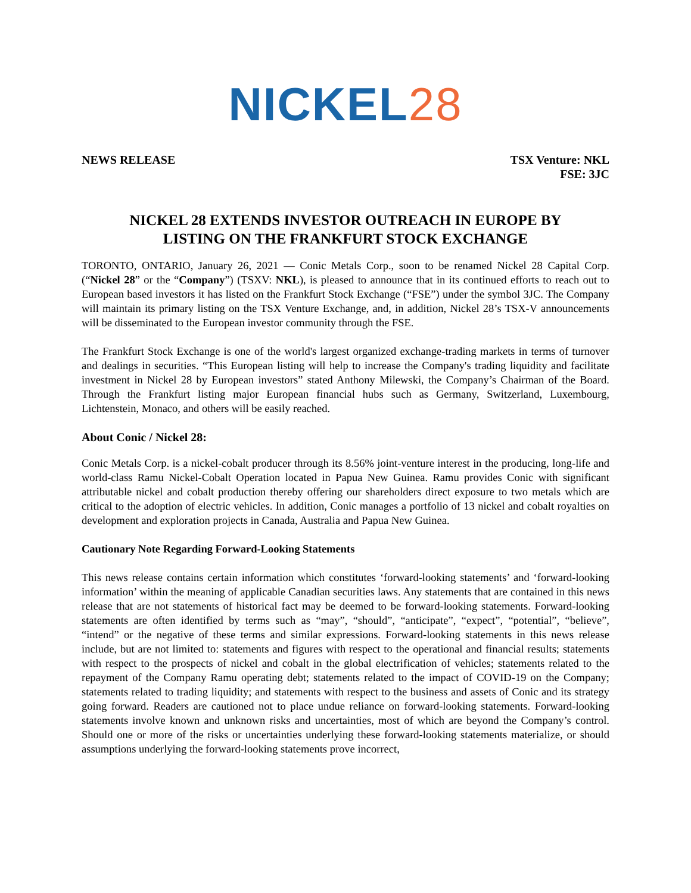NICKEL 28
NEWS RELEASE TSX Venture: NKL
FSE: 3JC
NICKEL 28 EXTENDS INVESTOR OUTREACH IN EUROPE BY
LISTING ON THE FRANKFURT STOCK EXCHANGE
TORONTO, ONTARIO, January 26, 2021 — Conic Metals Corp., soon to be renamed Nickel 28 Capital Corp. (“Nickel 28” or the “Company”) (TSXV: NKL), is pleased to announce that in its continued efforts to reach out to European based investors it has listed on the Frankfurt Stock Exchange (“FSE”) under the symbol 3JC. The Company will maintain its primary listing on the TSX Venture Exchange, and, in addition, Nickel 28’s TSX-V announcements will be disseminated to the European investor community through the FSE.
The Frankfurt Stock Exchange is one of the world's largest organized exchange-trading markets in terms of turnover and dealings in securities. “This European listing will help to increase the Company's trading liquidity and facilitate investment in Nickel 28 by European investors” stated Anthony Milewski, the Company’s Chairman of the Board. Through the Frankfurt listing major European financial hubs such as Germany, Switzerland, Luxembourg, Lichtenstein, Monaco, and others will be easily reached.
About Conic / Nickel 28:
Conic Metals Corp. is a nickel-cobalt producer through its 8.56% joint-venture interest in the producing, long-life and world-class Ramu Nickel-Cobalt Operation located in Papua New Guinea. Ramu provides Conic with significant attributable nickel and cobalt production thereby offering our shareholders direct exposure to two metals which are critical to the adoption of electric vehicles. In addition, Conic manages a portfolio of 13 nickel and cobalt royalties on development and exploration projects in Canada, Australia and Papua New Guinea.
Cautionary Note Regarding Forward-Looking Statements
This news release contains certain information which constitutes ‘forward-looking statements’ and ‘forward-looking information’ within the meaning of applicable Canadian securities laws. Any statements that are contained in this news release that are not statements of historical fact may be deemed to be forward-looking statements. Forward-looking statements are often identified by terms such as “may”, “should”, “anticipate”, “expect”, “potential”, “believe”, “intend” or the negative of these terms and similar expressions. Forward-looking statements in this news release include, but are not limited to: statements and figures with respect to the operational and financial results; statements with respect to the prospects of nickel and cobalt in the global electrification of vehicles; statements related to the repayment of the Company Ramu operating debt; statements related to the impact of COVID-19 on the Company; statements related to trading liquidity; and statements with respect to the business and assets of Conic and its strategy going forward. Readers are cautioned not to place undue reliance on forward-looking statements. Forward-looking statements involve known and unknown risks and uncertainties, most of which are beyond the Company’s control. Should one or more of the risks or uncertainties underlying these forward-looking statements materialize, or should assumptions underlying the forward-looking statements prove incorrect,